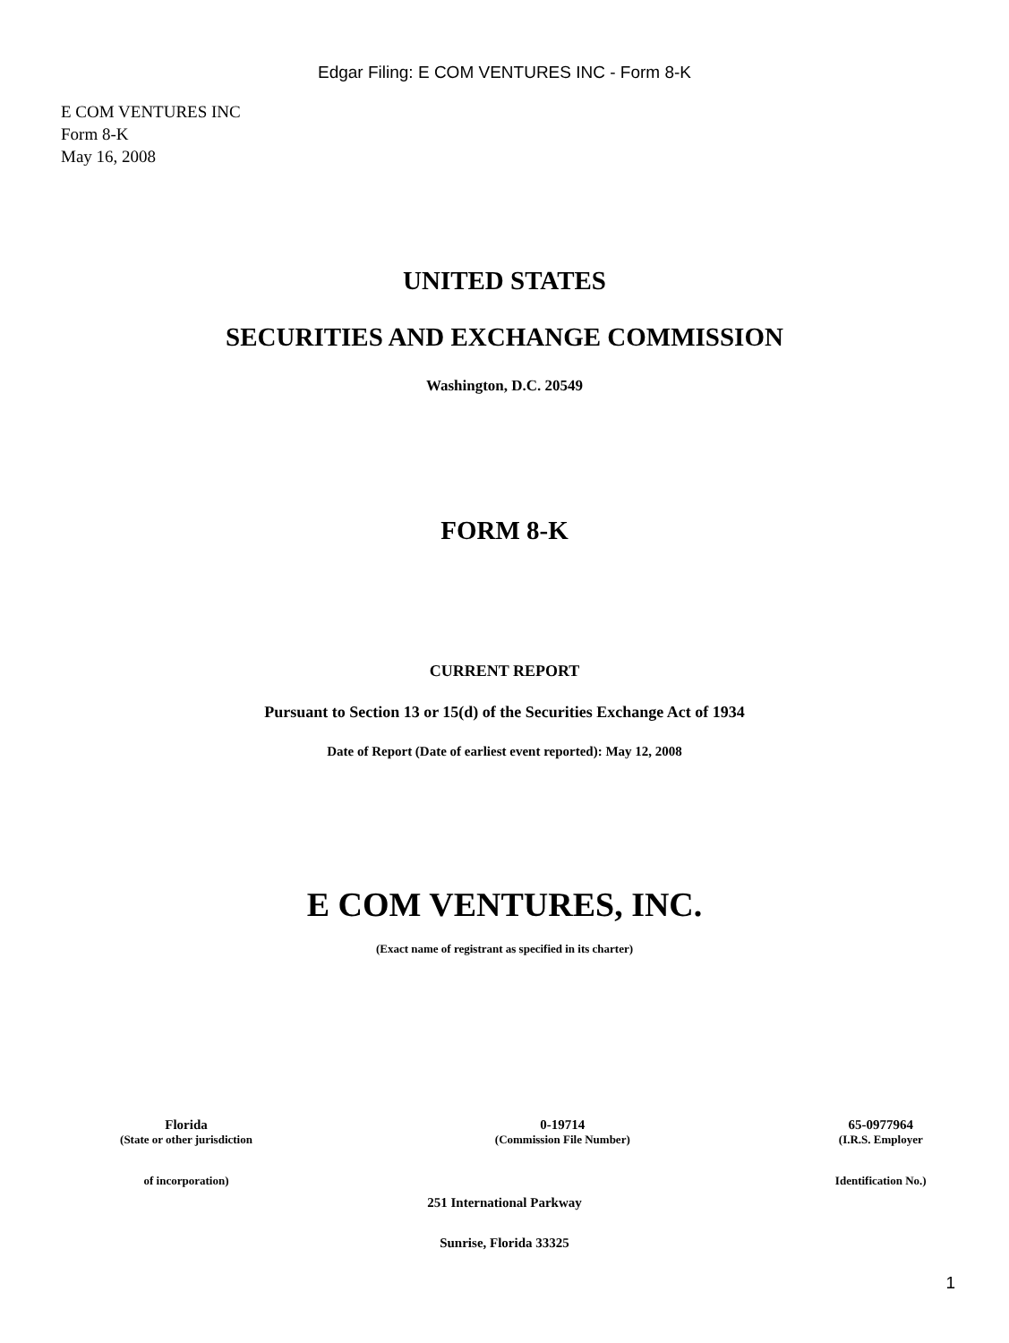Edgar Filing: E COM VENTURES INC - Form 8-K
E COM VENTURES INC
Form 8-K
May 16, 2008
UNITED STATES
SECURITIES AND EXCHANGE COMMISSION
Washington, D.C. 20549
FORM 8-K
CURRENT REPORT
Pursuant to Section 13 or 15(d) of the Securities Exchange Act of 1934
Date of Report (Date of earliest event reported): May 12, 2008
E COM VENTURES, INC.
(Exact name of registrant as specified in its charter)
| Florida | 0-19714 | 65-0977964 |
| (State or other jurisdiction | (Commission File Number) | (I.R.S. Employer |
| of incorporation) | | Identification No.) |
251 International Parkway
Sunrise, Florida 33325
1